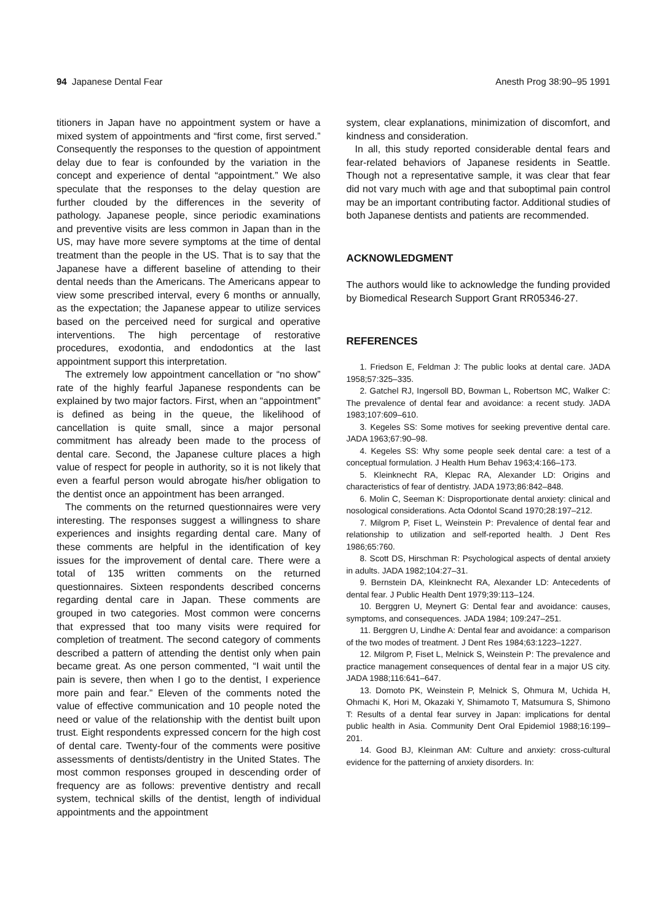94 Japanese Dental Fear Anesth Prog 38:90–95 1991
titioners in Japan have no appointment system or have a mixed system of appointments and “first come, first served.” Consequently the responses to the question of appointment delay due to fear is confounded by the variation in the concept and experience of dental “appointment.” We also speculate that the responses to the delay question are further clouded by the differences in the severity of pathology. Japanese people, since periodic examinations and preventive visits are less common in Japan than in the US, may have more severe symptoms at the time of dental treatment than the people in the US. That is to say that the Japanese have a different baseline of attending to their dental needs than the Americans. The Americans appear to view some prescribed interval, every 6 months or annually, as the expectation; the Japanese appear to utilize services based on the perceived need for surgical and operative interventions. The high percentage of restorative procedures, exodontia, and endodontics at the last appointment support this interpretation.
The extremely low appointment cancellation or “no show” rate of the highly fearful Japanese respondents can be explained by two major factors. First, when an “appointment” is defined as being in the queue, the likelihood of cancellation is quite small, since a major personal commitment has already been made to the process of dental care. Second, the Japanese culture places a high value of respect for people in authority, so it is not likely that even a fearful person would abrogate his/her obligation to the dentist once an appointment has been arranged.
The comments on the returned questionnaires were very interesting. The responses suggest a willingness to share experiences and insights regarding dental care. Many of these comments are helpful in the identification of key issues for the improvement of dental care. There were a total of 135 written comments on the returned questionnaires. Sixteen respondents described concerns regarding dental care in Japan. These comments are grouped in two categories. Most common were concerns that expressed that too many visits were required for completion of treatment. The second category of comments described a pattern of attending the dentist only when pain became great. As one person commented, “I wait until the pain is severe, then when I go to the dentist, I experience more pain and fear.” Eleven of the comments noted the value of effective communication and 10 people noted the need or value of the relationship with the dentist built upon trust. Eight respondents expressed concern for the high cost of dental care. Twenty-four of the comments were positive assessments of dentists/dentistry in the United States. The most common responses grouped in descending order of frequency are as follows: preventive dentistry and recall system, technical skills of the dentist, length of individual appointments and the appointment
system, clear explanations, minimization of discomfort, and kindness and consideration.
In all, this study reported considerable dental fears and fear-related behaviors of Japanese residents in Seattle. Though not a representative sample, it was clear that fear did not vary much with age and that suboptimal pain control may be an important contributing factor. Additional studies of both Japanese dentists and patients are recommended.
ACKNOWLEDGMENT
The authors would like to acknowledge the funding provided by Biomedical Research Support Grant RR05346-27.
REFERENCES
1. Friedson E, Feldman J: The public looks at dental care. JADA 1958;57:325–335.
2. Gatchel RJ, Ingersoll BD, Bowman L, Robertson MC, Walker C: The prevalence of dental fear and avoidance: a recent study. JADA 1983;107:609–610.
3. Kegeles SS: Some motives for seeking preventive dental care. JADA 1963;67:90–98.
4. Kegeles SS: Why some people seek dental care: a test of a conceptual formulation. J Health Hum Behav 1963;4:166–173.
5. Kleinknecht RA, Klepac RA, Alexander LD: Origins and characteristics of fear of dentistry. JADA 1973;86:842–848.
6. Molin C, Seeman K: Disproportionate dental anxiety: clinical and nosological considerations. Acta Odontol Scand 1970;28:197–212.
7. Milgrom P, Fiset L, Weinstein P: Prevalence of dental fear and relationship to utilization and self-reported health. J Dent Res 1986;65:760.
8. Scott DS, Hirschman R: Psychological aspects of dental anxiety in adults. JADA 1982;104:27–31.
9. Bernstein DA, Kleinknecht RA, Alexander LD: Antecedents of dental fear. J Public Health Dent 1979;39:113–124.
10. Berggren U, Meynert G: Dental fear and avoidance: causes, symptoms, and consequences. JADA 1984; 109:247–251.
11. Berggren U, Lindhe A: Dental fear and avoidance: a comparison of the two modes of treatment. J Dent Res 1984;63:1223–1227.
12. Milgrom P, Fiset L, Melnick S, Weinstein P: The prevalence and practice management consequences of dental fear in a major US city. JADA 1988;116:641–647.
13. Domoto PK, Weinstein P, Melnick S, Ohmura M, Uchida H, Ohmachi K, Hori M, Okazaki Y, Shimamoto T, Matsumura S, Shimono T: Results of a dental fear survey in Japan: implications for dental public health in Asia. Community Dent Oral Epidemiol 1988;16:199–201.
14. Good BJ, Kleinman AM: Culture and anxiety: cross-cultural evidence for the patterning of anxiety disorders. In: